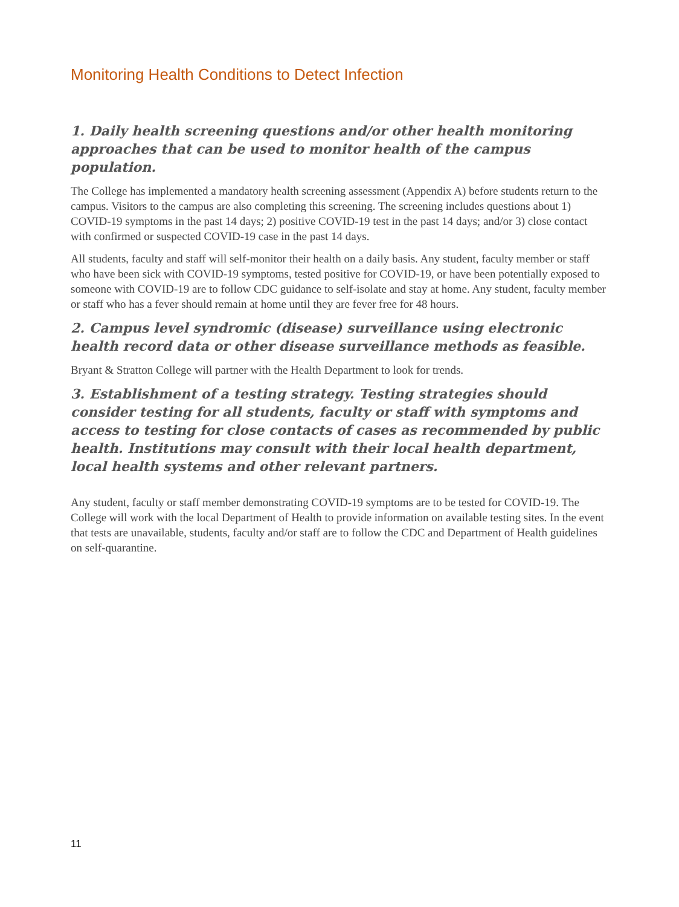Monitoring Health Conditions to Detect Infection
1. Daily health screening questions and/or other health monitoring approaches that can be used to monitor health of the campus population.
The College has implemented a mandatory health screening assessment (Appendix A) before students return to the campus. Visitors to the campus are also completing this screening. The screening includes questions about 1) COVID-19 symptoms in the past 14 days; 2) positive COVID-19 test in the past 14 days; and/or 3) close contact with confirmed or suspected COVID-19 case in the past 14 days.
All students, faculty and staff will self-monitor their health on a daily basis. Any student, faculty member or staff who have been sick with COVID-19 symptoms, tested positive for COVID-19, or have been potentially exposed to someone with COVID-19 are to follow CDC guidance to self-isolate and stay at home. Any student, faculty member or staff who has a fever should remain at home until they are fever free for 48 hours.
2. Campus level syndromic (disease) surveillance using electronic health record data or other disease surveillance methods as feasible.
Bryant & Stratton College will partner with the Health Department to look for trends.
3. Establishment of a testing strategy. Testing strategies should consider testing for all students, faculty or staff with symptoms and access to testing for close contacts of cases as recommended by public health. Institutions may consult with their local health department, local health systems and other relevant partners.
Any student, faculty or staff member demonstrating COVID-19 symptoms are to be tested for COVID-19. The College will work with the local Department of Health to provide information on available testing sites. In the event that tests are unavailable, students, faculty and/or staff are to follow the CDC and Department of Health guidelines on self-quarantine.
11